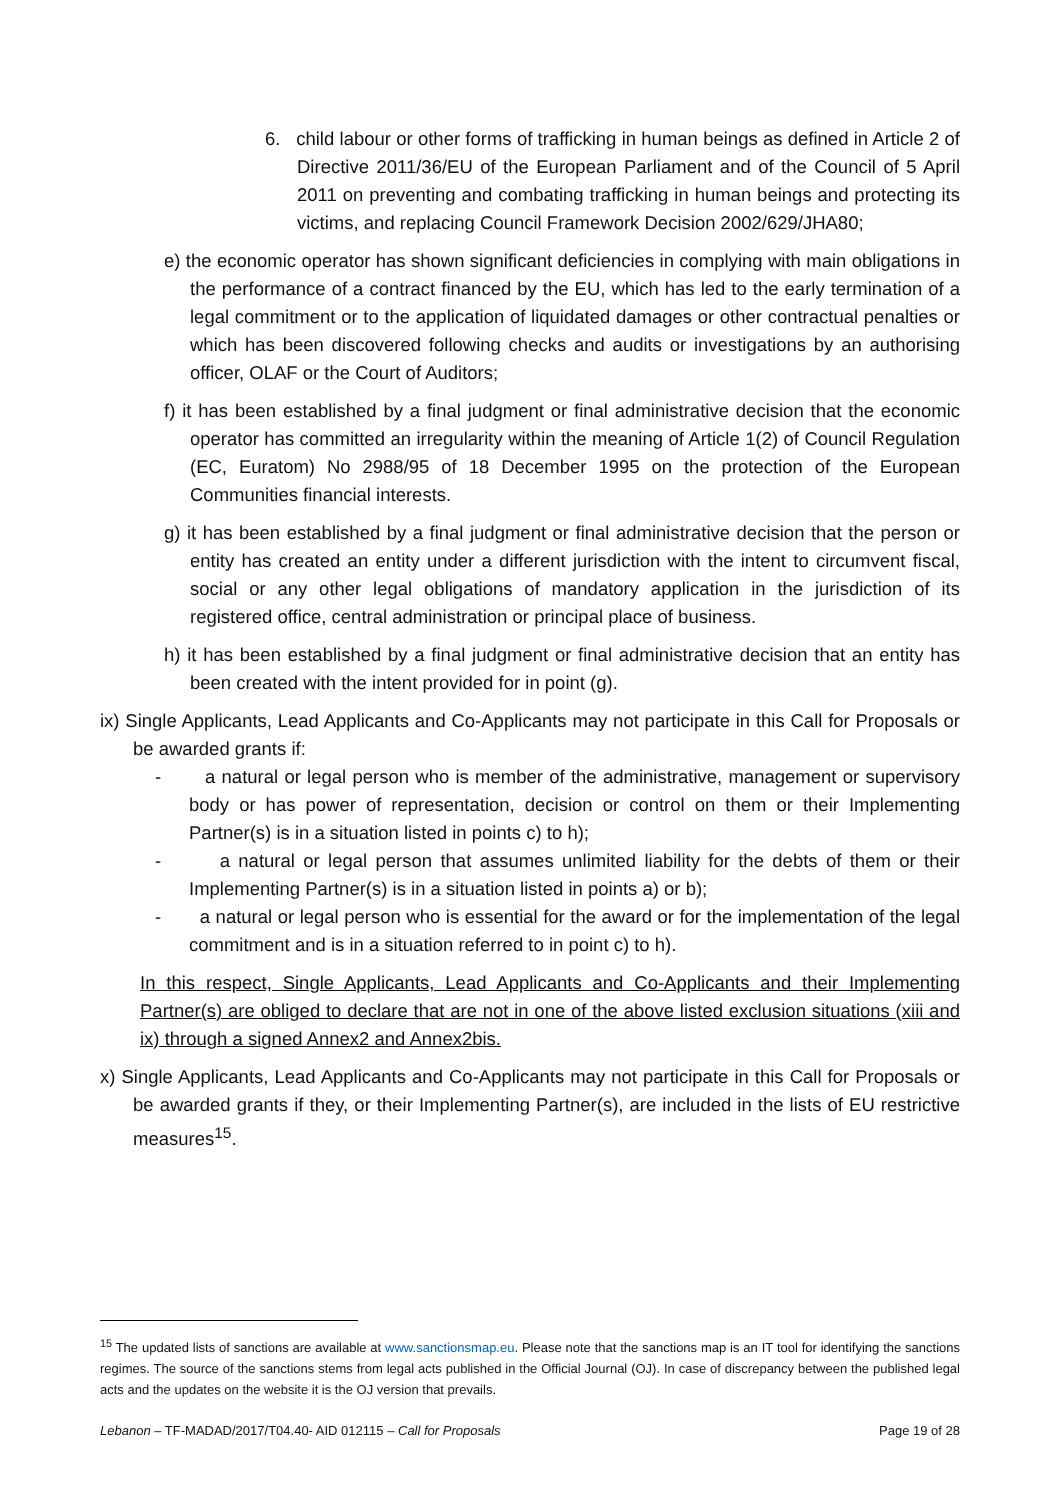6. child labour or other forms of trafficking in human beings as defined in Article 2 of Directive 2011/36/EU of the European Parliament and of the Council of 5 April 2011 on preventing and combating trafficking in human beings and protecting its victims, and replacing Council Framework Decision 2002/629/JHA80;
e) the economic operator has shown significant deficiencies in complying with main obligations in the performance of a contract financed by the EU, which has led to the early termination of a legal commitment or to the application of liquidated damages or other contractual penalties or which has been discovered following checks and audits or investigations by an authorising officer, OLAF or the Court of Auditors;
f) it has been established by a final judgment or final administrative decision that the economic operator has committed an irregularity within the meaning of Article 1(2) of Council Regulation (EC, Euratom) No 2988/95 of 18 December 1995 on the protection of the European Communities financial interests.
g) it has been established by a final judgment or final administrative decision that the person or entity has created an entity under a different jurisdiction with the intent to circumvent fiscal, social or any other legal obligations of mandatory application in the jurisdiction of its registered office, central administration or principal place of business.
h) it has been established by a final judgment or final administrative decision that an entity has been created with the intent provided for in point (g).
ix) Single Applicants, Lead Applicants and Co-Applicants may not participate in this Call for Proposals or be awarded grants if:
- a natural or legal person who is member of the administrative, management or supervisory body or has power of representation, decision or control on them or their Implementing Partner(s) is in a situation listed in points c) to h);
- a natural or legal person that assumes unlimited liability for the debts of them or their Implementing Partner(s) is in a situation listed in points a) or b);
- a natural or legal person who is essential for the award or for the implementation of the legal commitment and is in a situation referred to in point c) to h).
In this respect, Single Applicants, Lead Applicants and Co-Applicants and their Implementing Partner(s) are obliged to declare that are not in one of the above listed exclusion situations (xiii and ix) through a signed Annex2 and Annex2bis.
x) Single Applicants, Lead Applicants and Co-Applicants may not participate in this Call for Proposals or be awarded grants if they, or their Implementing Partner(s), are included in the lists of EU restrictive measures<sup>15</sup>.
<sup>15</sup> The updated lists of sanctions are available at www.sanctionsmap.eu. Please note that the sanctions map is an IT tool for identifying the sanctions regimes. The source of the sanctions stems from legal acts published in the Official Journal (OJ). In case of discrepancy between the published legal acts and the updates on the website it is the OJ version that prevails.
Lebanon – TF-MADAD/2017/T04.40- AID 012115 – Call for Proposals Page 19 of 28